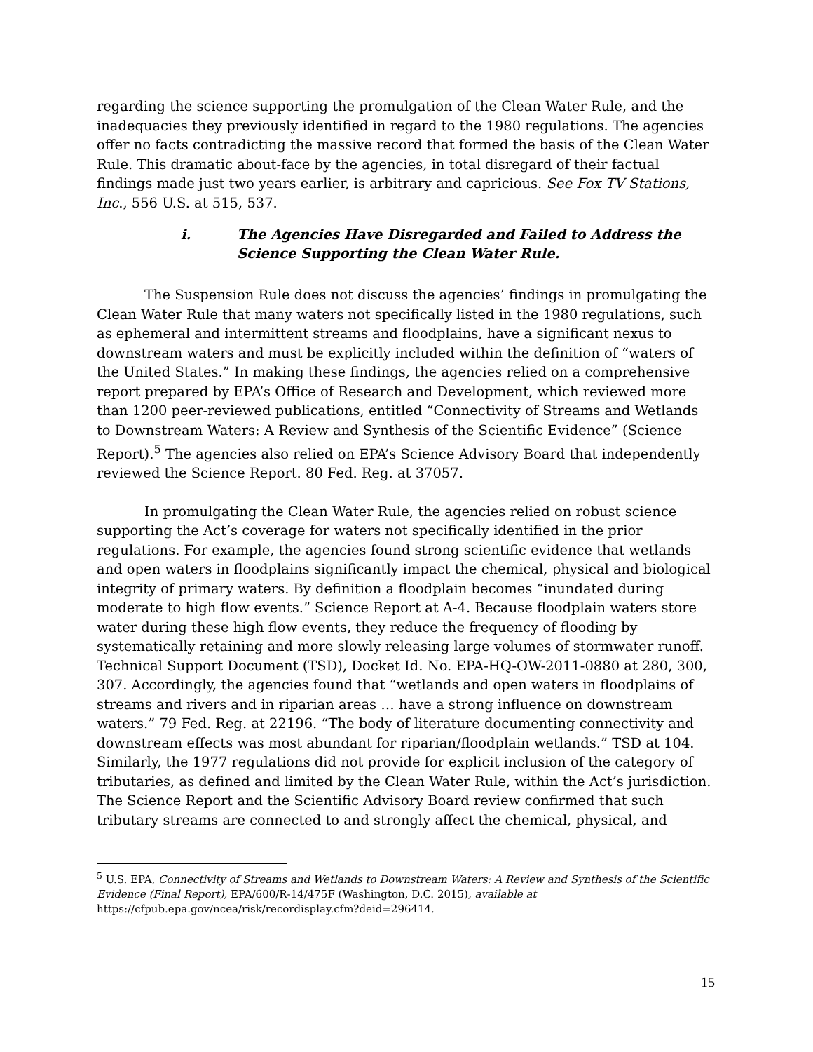regarding the science supporting the promulgation of the Clean Water Rule, and the inadequacies they previously identified in regard to the 1980 regulations. The agencies offer no facts contradicting the massive record that formed the basis of the Clean Water Rule. This dramatic about-face by the agencies, in total disregard of their factual findings made just two years earlier, is arbitrary and capricious. See Fox TV Stations, Inc., 556 U.S. at 515, 537.
i. The Agencies Have Disregarded and Failed to Address the Science Supporting the Clean Water Rule.
The Suspension Rule does not discuss the agencies’ findings in promulgating the Clean Water Rule that many waters not specifically listed in the 1980 regulations, such as ephemeral and intermittent streams and floodplains, have a significant nexus to downstream waters and must be explicitly included within the definition of “waters of the United States.” In making these findings, the agencies relied on a comprehensive report prepared by EPA’s Office of Research and Development, which reviewed more than 1200 peer-reviewed publications, entitled “Connectivity of Streams and Wetlands to Downstream Waters: A Review and Synthesis of the Scientific Evidence” (Science Report).<sup>5</sup> The agencies also relied on EPA’s Science Advisory Board that independently reviewed the Science Report. 80 Fed. Reg. at 37057.
In promulgating the Clean Water Rule, the agencies relied on robust science supporting the Act’s coverage for waters not specifically identified in the prior regulations. For example, the agencies found strong scientific evidence that wetlands and open waters in floodplains significantly impact the chemical, physical and biological integrity of primary waters. By definition a floodplain becomes “inundated during moderate to high flow events.” Science Report at A-4. Because floodplain waters store water during these high flow events, they reduce the frequency of flooding by systematically retaining and more slowly releasing large volumes of stormwater runoff. Technical Support Document (TSD), Docket Id. No. EPA-HQ-OW-2011-0880 at 280, 300, 307. Accordingly, the agencies found that “wetlands and open waters in floodplains of streams and rivers and in riparian areas … have a strong influence on downstream waters.” 79 Fed. Reg. at 22196. “The body of literature documenting connectivity and downstream effects was most abundant for riparian/floodplain wetlands.” TSD at 104. Similarly, the 1977 regulations did not provide for explicit inclusion of the category of tributaries, as defined and limited by the Clean Water Rule, within the Act’s jurisdiction. The Science Report and the Scientific Advisory Board review confirmed that such tributary streams are connected to and strongly affect the chemical, physical, and
<sup>5</sup> U.S. EPA, Connectivity of Streams and Wetlands to Downstream Waters: A Review and Synthesis of the Scientific Evidence (Final Report), EPA/600/R-14/475F (Washington, D.C. 2015), available at https://cfpub.epa.gov/ncea/risk/recordisplay.cfm?deid=296414.
15